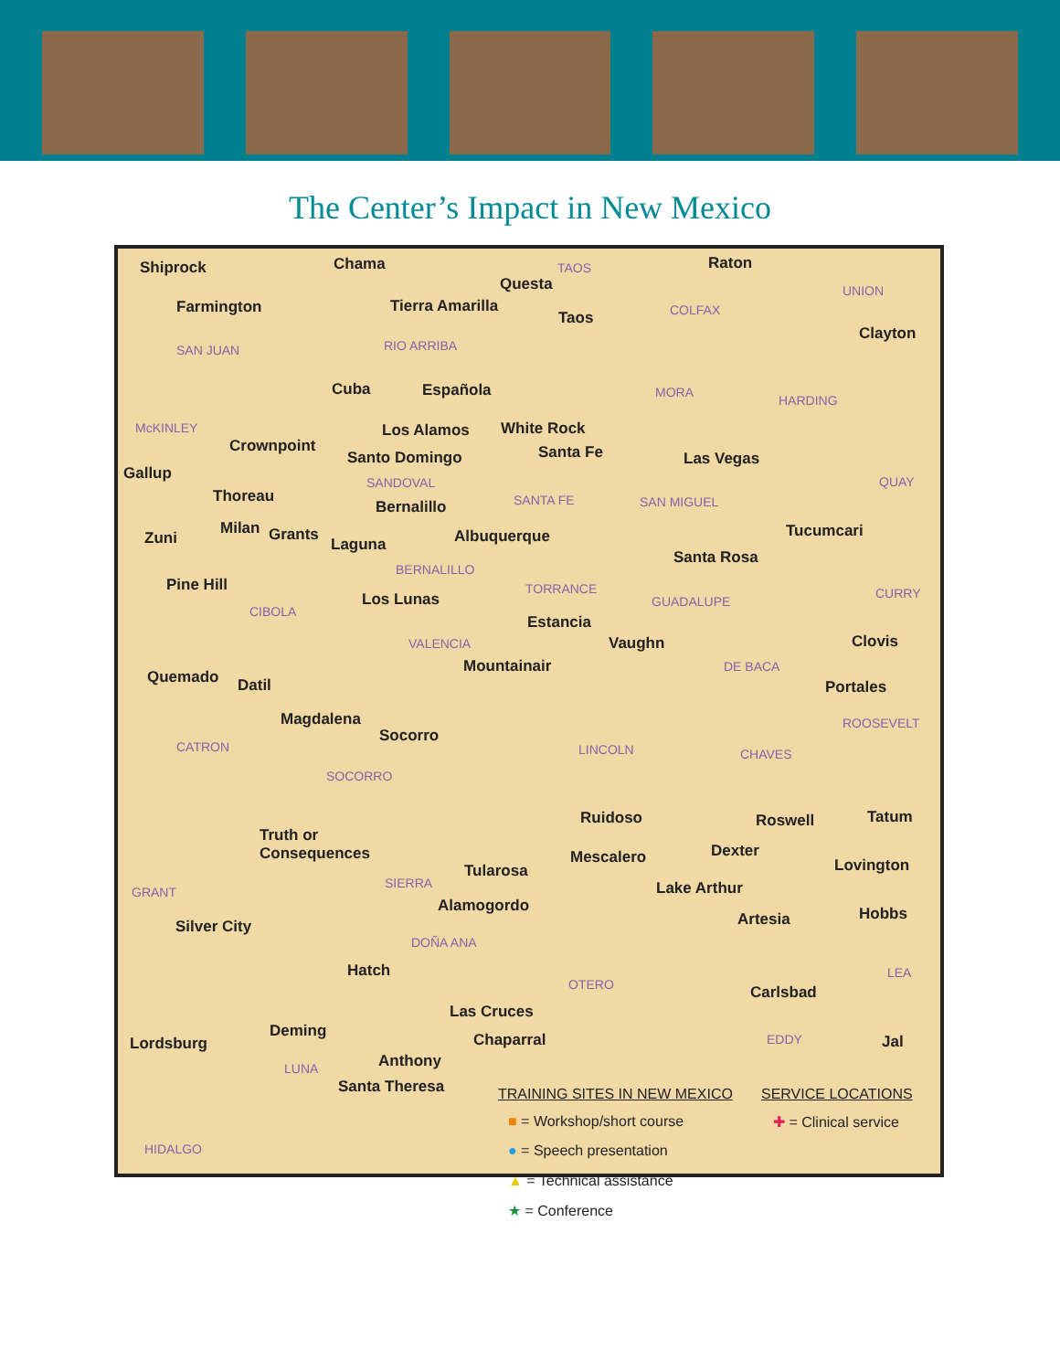The Center’s Impact in New Mexico
Shiprock
Farmington
SAN JUAN
Chama
Questa
TAOS
Tierra Amarilla
Taos
RIO ARRIBA
Raton
COLFAX
UNION
Clayton
Cuba Española MORA
HARDING
McKINLEY Los Alamos White Rock
Crownpoint
Santo Domingo Santa Fe Las Vegas
Gallup QUAY SANDOVAL
Thoreau SANTA FE SAN MIGUEL Bernalillo
Milan Grants Albuquerque Tucumcari Zuni Laguna
Santa Rosa
BERNALILLO
Pine Hill TORRANCE CURRY Los Lunas GUADALUPE
CIBOLA
Estancia
Clovis Vaughn VALENCIA
Mountainair DE BACA
Quemado Datil Portales
Magdalena ROOSEVELT
Socorro
CATRON LINCOLN CHAVES
SOCORRO
Ruidoso Roswell Tatum
Truth or
Consequences Dexter Mescalero Lovington Tularosa
SIERRA
GRANT Lake Arthur
Alamogordo Hobbs Artesia Silver City
DOÑA ANA
Hatch LEA
OTERO Carlsbad
Las Cruces
Deming
Lordsburg Chaparral EDDY Jal
Anthony LUNA
Santa Theresa
HIDALGO
TRAINING SITES IN NEW MEXICO SERVICE LOCATIONS
■ = Workshop/short course
● = Speech presentation
▲ = Technical assistance
★ = Conference
✚ = Clinical service